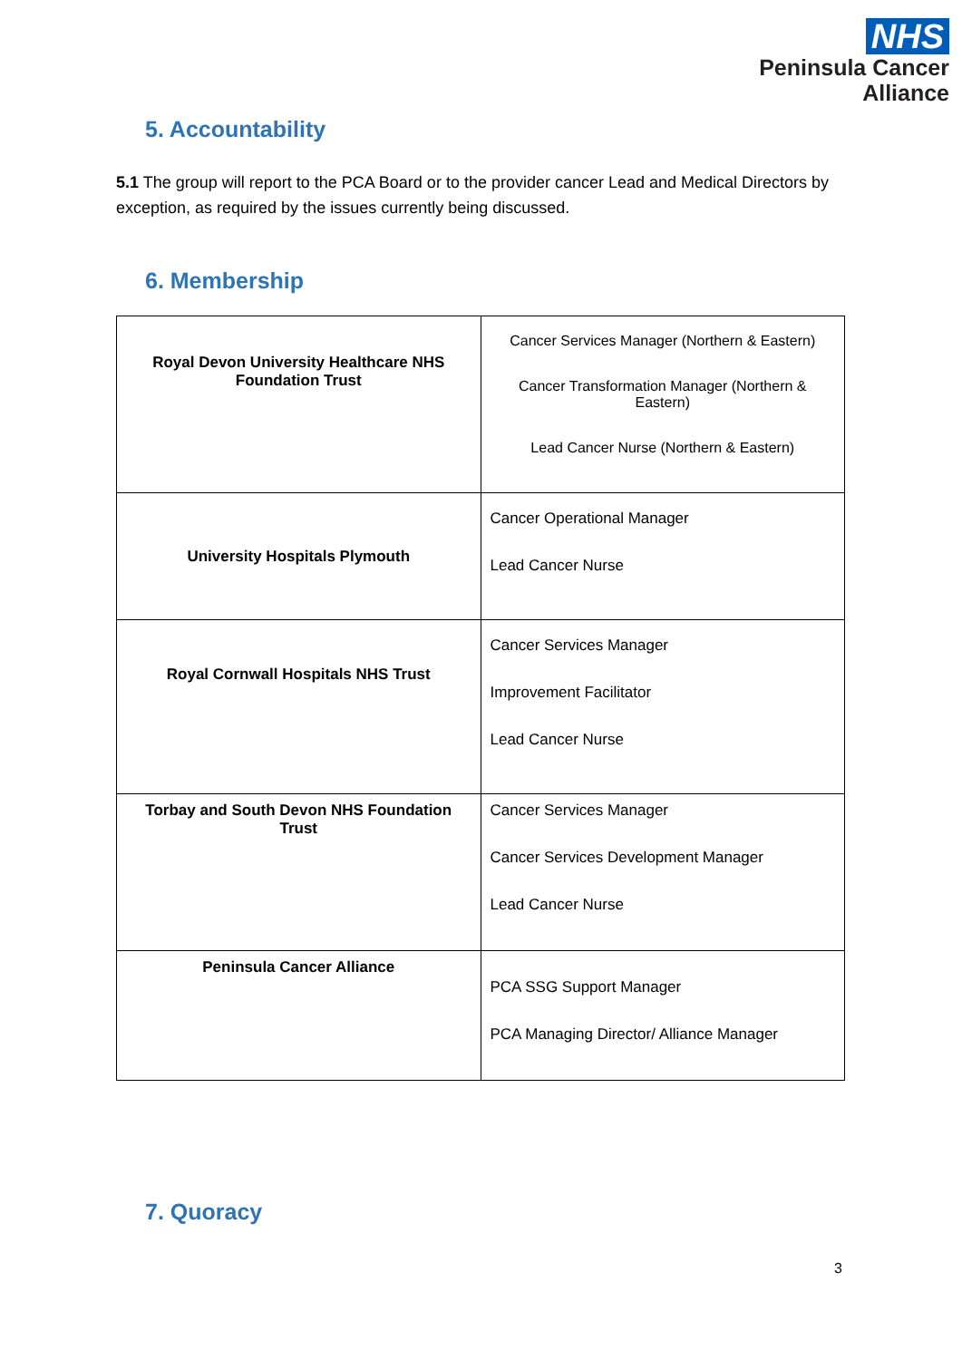NHS
Peninsula Cancer
Alliance
5. Accountability
5.1 The group will report to the PCA Board or to the provider cancer Lead and Medical Directors by exception, as required by the issues currently being discussed.
6. Membership
| Royal Devon University Healthcare NHS Foundation Trust | Cancer Services Manager (Northern & Eastern) Cancer Transformation Manager (Northern & Eastern) Lead Cancer Nurse (Northern & Eastern) |
| University Hospitals Plymouth | Cancer Operational Manager Lead Cancer Nurse |
| Royal Cornwall Hospitals NHS Trust | Cancer Services Manager Improvement Facilitator Lead Cancer Nurse |
| Torbay and South Devon NHS Foundation Trust | Cancer Services Manager Cancer Services Development Manager Lead Cancer Nurse |
| Peninsula Cancer Alliance | PCA SSG Support Manager PCA Managing Director/ Alliance Manager |
7. Quoracy
3